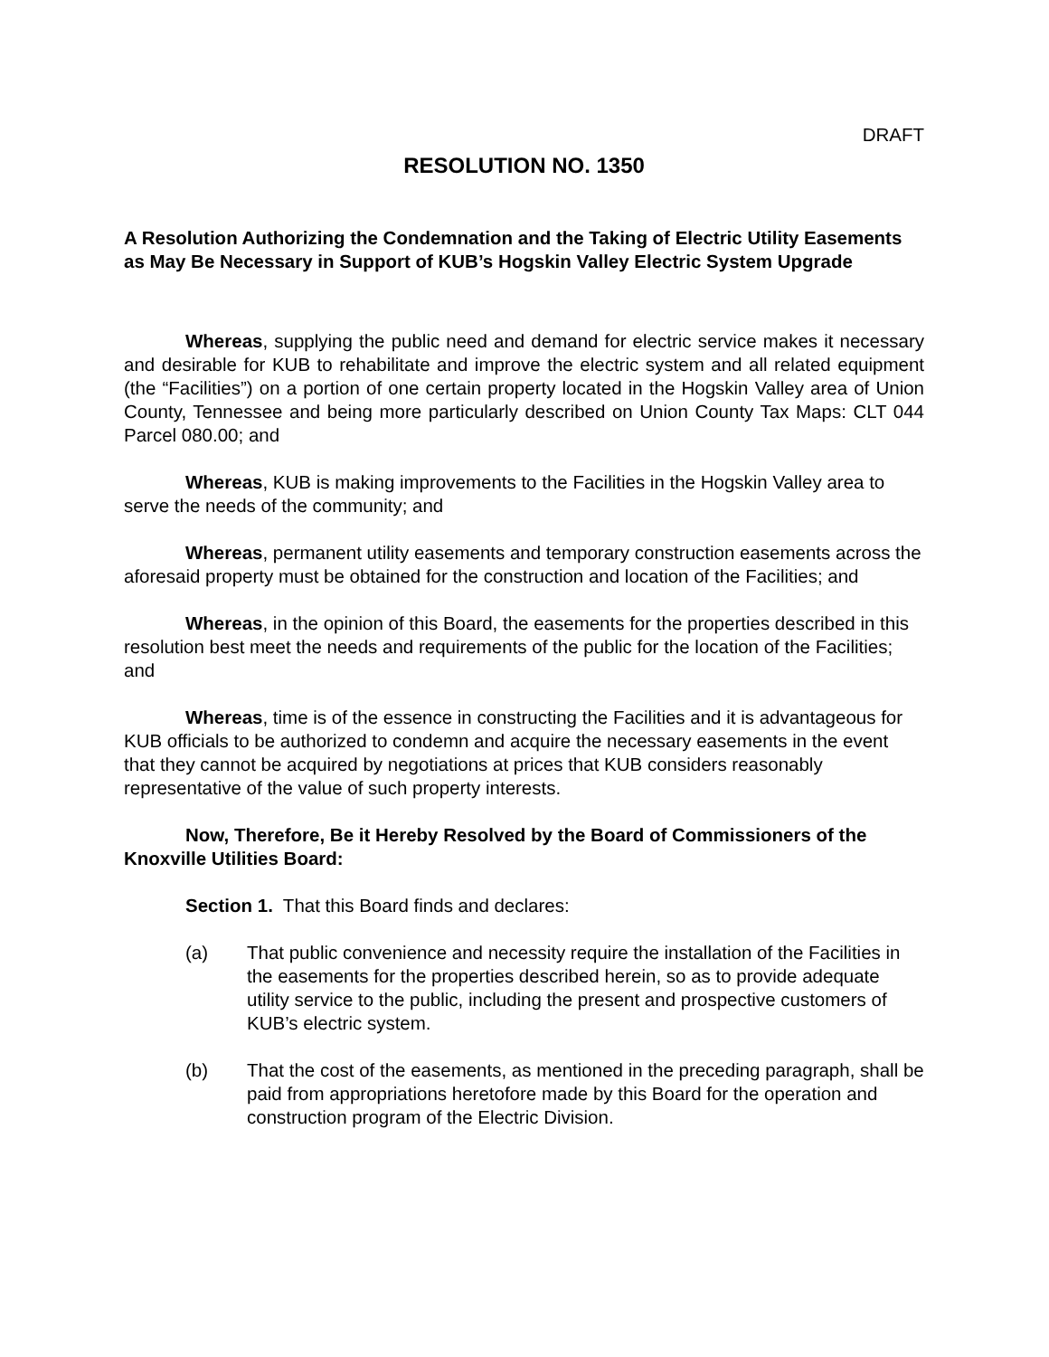DRAFT
RESOLUTION NO. 1350
A Resolution Authorizing the Condemnation and the Taking of Electric Utility Easements as May Be Necessary in Support of KUB’s Hogskin Valley Electric System Upgrade
Whereas, supplying the public need and demand for electric service makes it necessary and desirable for KUB to rehabilitate and improve the electric system and all related equipment (the “Facilities”) on a portion of one certain property located in the Hogskin Valley area of Union County, Tennessee and being more particularly described on Union County Tax Maps: CLT 044 Parcel 080.00; and
Whereas, KUB is making improvements to the Facilities in the Hogskin Valley area to serve the needs of the community; and
Whereas, permanent utility easements and temporary construction easements across the aforesaid property must be obtained for the construction and location of the Facilities; and
Whereas, in the opinion of this Board, the easements for the properties described in this resolution best meet the needs and requirements of the public for the location of the Facilities; and
Whereas, time is of the essence in constructing the Facilities and it is advantageous for KUB officials to be authorized to condemn and acquire the necessary easements in the event that they cannot be acquired by negotiations at prices that KUB considers reasonably representative of the value of such property interests.
Now, Therefore, Be it Hereby Resolved by the Board of Commissioners of the Knoxville Utilities Board:
Section 1. That this Board finds and declares:
(a) That public convenience and necessity require the installation of the Facilities in the easements for the properties described herein, so as to provide adequate utility service to the public, including the present and prospective customers of KUB’s electric system.
(b) That the cost of the easements, as mentioned in the preceding paragraph, shall be paid from appropriations heretofore made by this Board for the operation and construction program of the Electric Division.